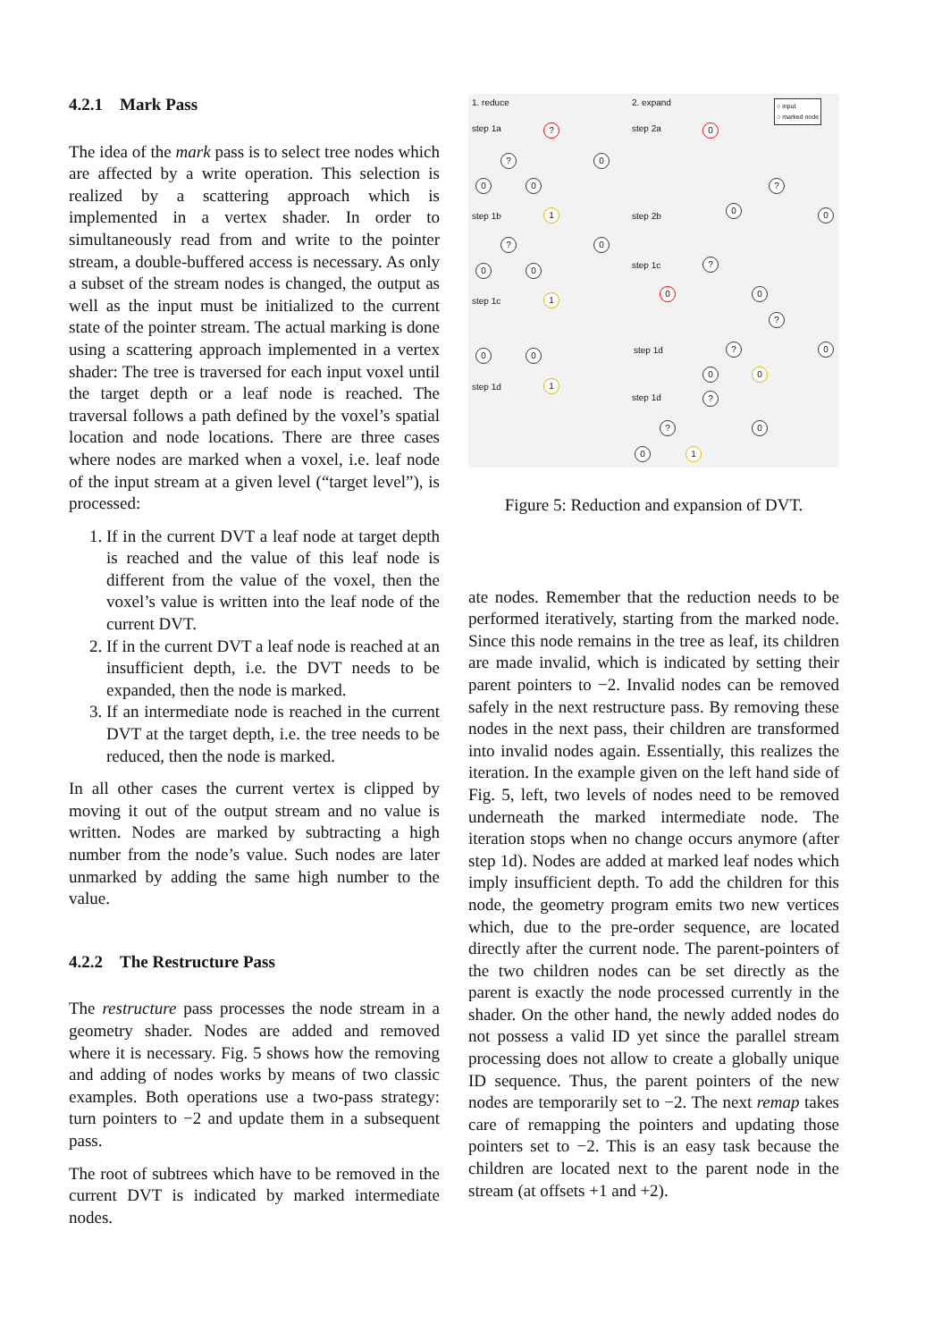4.2.1 Mark Pass
The idea of the mark pass is to select tree nodes which are affected by a write operation. This selection is realized by a scattering approach which is implemented in a vertex shader. In order to simultaneously read from and write to the pointer stream, a double-buffered access is necessary. As only a subset of the stream nodes is changed, the output as well as the input must be initialized to the current state of the pointer stream. The actual marking is done using a scattering approach implemented in a vertex shader: The tree is traversed for each input voxel until the target depth or a leaf node is reached. The traversal follows a path defined by the voxel’s spatial location and node locations. There are three cases where nodes are marked when a voxel, i.e. leaf node of the input stream at a given level (“target level”), is processed:
1. If in the current DVT a leaf node at target depth is reached and the value of this leaf node is different from the value of the voxel, then the voxel’s value is written into the leaf node of the current DVT.
2. If in the current DVT a leaf node is reached at an insufficient depth, i.e. the DVT needs to be expanded, then the node is marked.
3. If an intermediate node is reached in the current DVT at the target depth, i.e. the tree needs to be reduced, then the node is marked.
In all other cases the current vertex is clipped by moving it out of the output stream and no value is written. Nodes are marked by subtracting a high number from the node’s value. Such nodes are later unmarked by adding the same high number to the value.
4.2.2 The Restructure Pass
The restructure pass processes the node stream in a geometry shader. Nodes are added and removed where it is necessary. Fig. 5 shows how the removing and adding of nodes works by means of two classic examples. Both operations use a two-pass strategy: turn pointers to −2 and update them in a subsequent pass.
The root of subtrees which have to be removed in the current DVT is indicated by marked intermediate nodes.
1. reduce 2. expand
○ input
○ marked node
step 1a
step 1b
step 1c
step 1d
step 2a
step 2b
step 1c
step 1d
step 1d
?
? 0
0 0
1
? 0
0 0
1
0 0
1
0
0
?
0
?
0 0
?
? 0
0 0
?
? 0
0 1
Figure 5: Reduction and expansion of DVT.
ate nodes. Remember that the reduction needs to be performed iteratively, starting from the marked node. Since this node remains in the tree as leaf, its children are made invalid, which is indicated by setting their parent pointers to −2. Invalid nodes can be removed safely in the next restructure pass. By removing these nodes in the next pass, their children are transformed into invalid nodes again. Essentially, this realizes the iteration. In the example given on the left hand side of Fig. 5, left, two levels of nodes need to be removed underneath the marked intermediate node. The iteration stops when no change occurs anymore (after step 1d). Nodes are added at marked leaf nodes which imply insufficient depth. To add the children for this node, the geometry program emits two new vertices which, due to the pre-order sequence, are located directly after the current node. The parent-pointers of the two children nodes can be set directly as the parent is exactly the node processed currently in the shader. On the other hand, the newly added nodes do not possess a valid ID yet since the parallel stream processing does not allow to create a globally unique ID sequence. Thus, the parent pointers of the new nodes are temporarily set to −2. The next remap takes care of remapping the pointers and updating those pointers set to −2. This is an easy task because the children are located next to the parent node in the stream (at offsets +1 and +2).